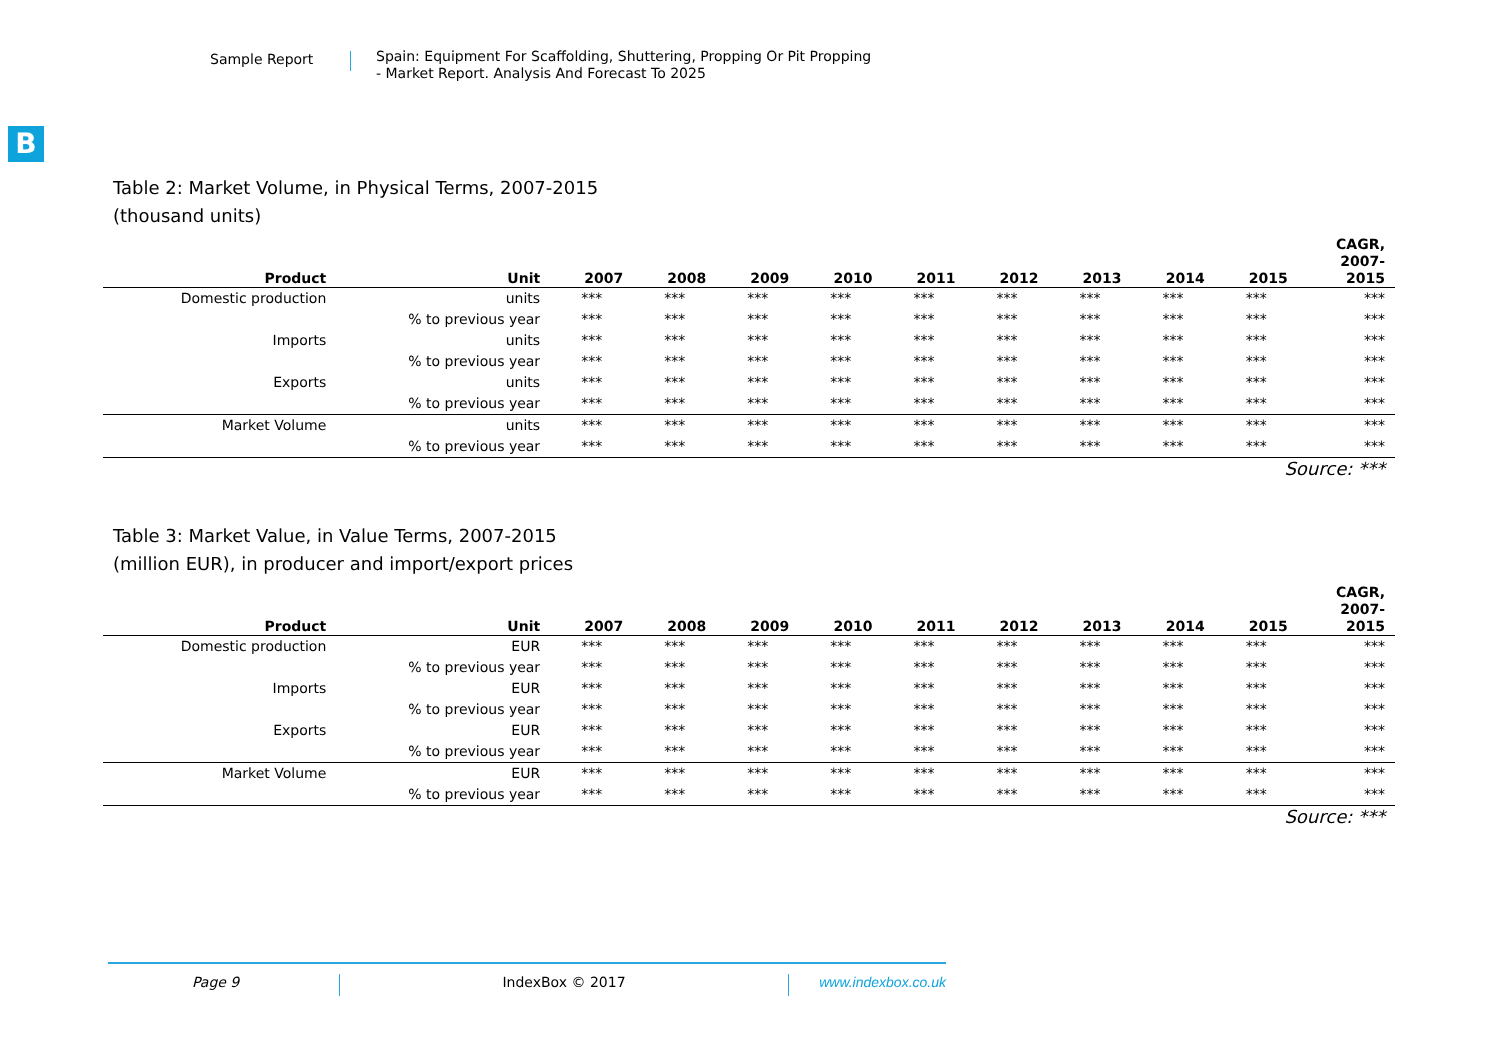Sample Report
Spain: Equipment For Scaffolding, Shuttering, Propping Or Pit Propping
- Market Report. Analysis And Forecast To 2025
B
Table 2: Market Volume, in Physical Terms, 2007-2015
(thousand units)
| Product | Unit | 2007 | 2008 | 2009 | 2010 | 2011 | 2012 | 2013 | 2014 | 2015 | CAGR, 2007- 2015 |
| --- | --- | --- | --- | --- | --- | --- | --- | --- | --- | --- | --- |
| Domestic production | units | *** | *** | *** | *** | *** | *** | *** | *** | *** | *** |
| | % to previous year | *** | *** | *** | *** | *** | *** | *** | *** | *** | *** |
| Imports | units | *** | *** | *** | *** | *** | *** | *** | *** | *** | *** |
| | % to previous year | *** | *** | *** | *** | *** | *** | *** | *** | *** | *** |
| Exports | units | *** | *** | *** | *** | *** | *** | *** | *** | *** | *** |
| | % to previous year | *** | *** | *** | *** | *** | *** | *** | *** | *** | *** |
| Market Volume | units | *** | *** | *** | *** | *** | *** | *** | *** | *** | *** |
| | % to previous year | *** | *** | *** | *** | *** | *** | *** | *** | *** | *** |
Source: ***
Table 3: Market Value, in Value Terms, 2007-2015
(million EUR), in producer and import/export prices
| Product | Unit | 2007 | 2008 | 2009 | 2010 | 2011 | 2012 | 2013 | 2014 | 2015 | CAGR, 2007- 2015 |
| --- | --- | --- | --- | --- | --- | --- | --- | --- | --- | --- | --- |
| Domestic production | EUR | *** | *** | *** | *** | *** | *** | *** | *** | *** | *** |
| | % to previous year | *** | *** | *** | *** | *** | *** | *** | *** | *** | *** |
| Imports | EUR | *** | *** | *** | *** | *** | *** | *** | *** | *** | *** |
| | % to previous year | *** | *** | *** | *** | *** | *** | *** | *** | *** | *** |
| Exports | EUR | *** | *** | *** | *** | *** | *** | *** | *** | *** | *** |
| | % to previous year | *** | *** | *** | *** | *** | *** | *** | *** | *** | *** |
| Market Volume | EUR | *** | *** | *** | *** | *** | *** | *** | *** | *** | *** |
| | % to previous year | *** | *** | *** | *** | *** | *** | *** | *** | *** | *** |
Source: ***
Page 9 IndexBox © 2017 www.indexbox.co.uk